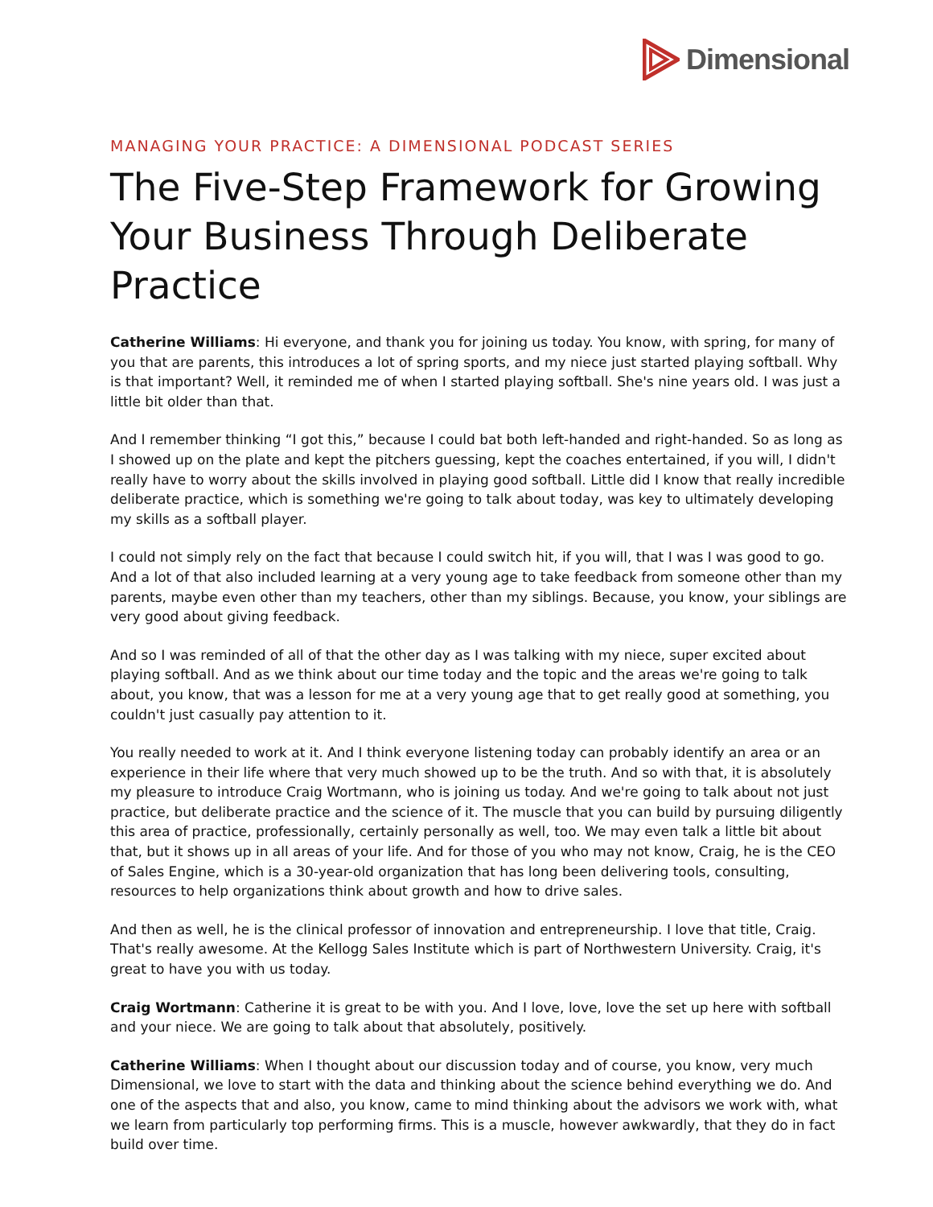Dimensional
MANAGING YOUR PRACTICE: A DIMENSIONAL PODCAST SERIES
The Five-Step Framework for Growing Your Business Through Deliberate Practice
Catherine Williams: Hi everyone, and thank you for joining us today. You know, with spring, for many of you that are parents, this introduces a lot of spring sports, and my niece just started playing softball. Why is that important? Well, it reminded me of when I started playing softball. She's nine years old. I was just a little bit older than that.
And I remember thinking “I got this,” because I could bat both left-handed and right-handed. So as long as I showed up on the plate and kept the pitchers guessing, kept the coaches entertained, if you will, I didn't really have to worry about the skills involved in playing good softball. Little did I know that really incredible deliberate practice, which is something we're going to talk about today, was key to ultimately developing my skills as a softball player.
I could not simply rely on the fact that because I could switch hit, if you will, that I was I was good to go. And a lot of that also included learning at a very young age to take feedback from someone other than my parents, maybe even other than my teachers, other than my siblings. Because, you know, your siblings are very good about giving feedback.
And so I was reminded of all of that the other day as I was talking with my niece, super excited about playing softball. And as we think about our time today and the topic and the areas we're going to talk about, you know, that was a lesson for me at a very young age that to get really good at something, you couldn't just casually pay attention to it.
You really needed to work at it. And I think everyone listening today can probably identify an area or an experience in their life where that very much showed up to be the truth. And so with that, it is absolutely my pleasure to introduce Craig Wortmann, who is joining us today. And we're going to talk about not just practice, but deliberate practice and the science of it. The muscle that you can build by pursuing diligently this area of practice, professionally, certainly personally as well, too. We may even talk a little bit about that, but it shows up in all areas of your life. And for those of you who may not know, Craig, he is the CEO of Sales Engine, which is a 30-year-old organization that has long been delivering tools, consulting, resources to help organizations think about growth and how to drive sales.
And then as well, he is the clinical professor of innovation and entrepreneurship. I love that title, Craig. That's really awesome. At the Kellogg Sales Institute which is part of Northwestern University. Craig, it's great to have you with us today.
Craig Wortmann: Catherine it is great to be with you. And I love, love, love the set up here with softball and your niece. We are going to talk about that absolutely, positively.
Catherine Williams: When I thought about our discussion today and of course, you know, very much Dimensional, we love to start with the data and thinking about the science behind everything we do. And one of the aspects that and also, you know, came to mind thinking about the advisors we work with, what we learn from particularly top performing firms. This is a muscle, however awkwardly, that they do in fact build over time.